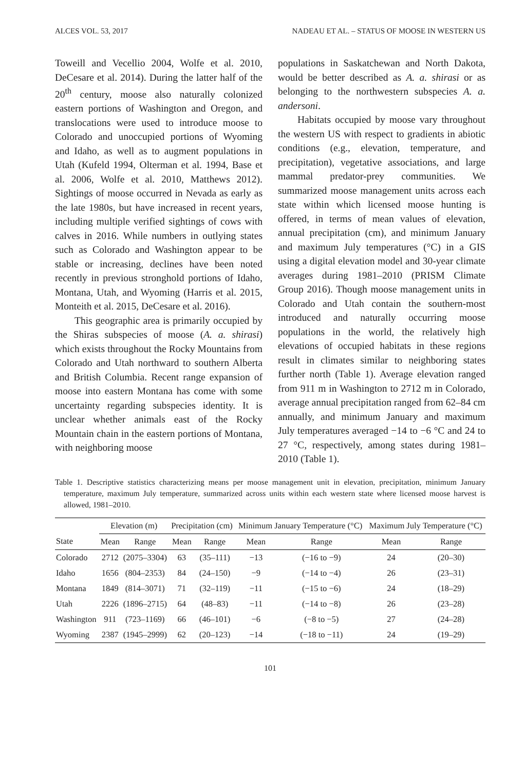ALCES VOL. 53, 2017 NADEAU ET AL. – STATUS OF MOOSE IN WESTERN US
Toweill and Vecellio 2004, Wolfe et al. 2010, DeCesare et al. 2014). During the latter half of the 20<sup>th</sup> century, moose also naturally colonized eastern portions of Washington and Oregon, and translocations were used to introduce moose to Colorado and unoccupied portions of Wyoming and Idaho, as well as to augment populations in Utah (Kufeld 1994, Olterman et al. 1994, Base et al. 2006, Wolfe et al. 2010, Matthews 2012). Sightings of moose occurred in Nevada as early as the late 1980s, but have increased in recent years, including multiple verified sightings of cows with calves in 2016. While numbers in outlying states such as Colorado and Washington appear to be stable or increasing, declines have been noted recently in previous stronghold portions of Idaho, Montana, Utah, and Wyoming (Harris et al. 2015, Monteith et al. 2015, DeCesare et al. 2016).
This geographic area is primarily occupied by the Shiras subspecies of moose (A. a. shirasi) which exists throughout the Rocky Mountains from Colorado and Utah northward to southern Alberta and British Columbia. Recent range expansion of moose into eastern Montana has come with some uncertainty regarding subspecies identity. It is unclear whether animals east of the Rocky Mountain chain in the eastern portions of Montana, with neighboring moose
populations in Saskatchewan and North Dakota, would be better described as A. a. shirasi or as belonging to the northwestern subspecies A. a. andersoni.
Habitats occupied by moose vary throughout the western US with respect to gradients in abiotic conditions (e.g., elevation, temperature, and precipitation), vegetative associations, and large mammal predator-prey communities. We summarized moose management units across each state within which licensed moose hunting is offered, in terms of mean values of elevation, annual precipitation (cm), and minimum January and maximum July temperatures (°C) in a GIS using a digital elevation model and 30-year climate averages during 1981–2010 (PRISM Climate Group 2016). Though moose management units in Colorado and Utah contain the southern-most introduced and naturally occurring moose populations in the world, the relatively high elevations of occupied habitats in these regions result in climates similar to neighboring states further north (Table 1). Average elevation ranged from 911 m in Washington to 2712 m in Colorado, average annual precipitation ranged from 62–84 cm annually, and minimum January and maximum July temperatures averaged −14 to −6 °C and 24 to 27 °C, respectively, among states during 1981–2010 (Table 1).
Table 1. Descriptive statistics characterizing means per moose management unit in elevation, precipitation, minimum January temperature, maximum July temperature, summarized across units within each western state where licensed moose harvest is allowed, 1981–2010.
| | Elevation (m) | | Precipitation (cm) | | Minimum January Temperature (°C) | | Maximum July Temperature (°C) | |
| --- | --- | --- | --- | --- | --- | --- | --- | --- |
| State | Mean | Range | Mean | Range | Mean | Range | Mean | Range |
| Colorado | 2712 | (2075–3304) | 63 | (35–111) | −13 | (−16 to −9) | 24 | (20–30) |
| Idaho | 1656 | (804–2353) | 84 | (24–150) | −9 | (−14 to −4) | 26 | (23–31) |
| Montana | 1849 | (814–3071) | 71 | (32–119) | −11 | (−15 to −6) | 24 | (18–29) |
| Utah | 2226 | (1896–2715) | 64 | (48–83) | −11 | (−14 to −8) | 26 | (23–28) |
| Washington | 911 | (723–1169) | 66 | (46–101) | −6 | (−8 to −5) | 27 | (24–28) |
| Wyoming | 2387 | (1945–2999) | 62 | (20–123) | −14 | (−18 to −11) | 24 | (19–29) |
101